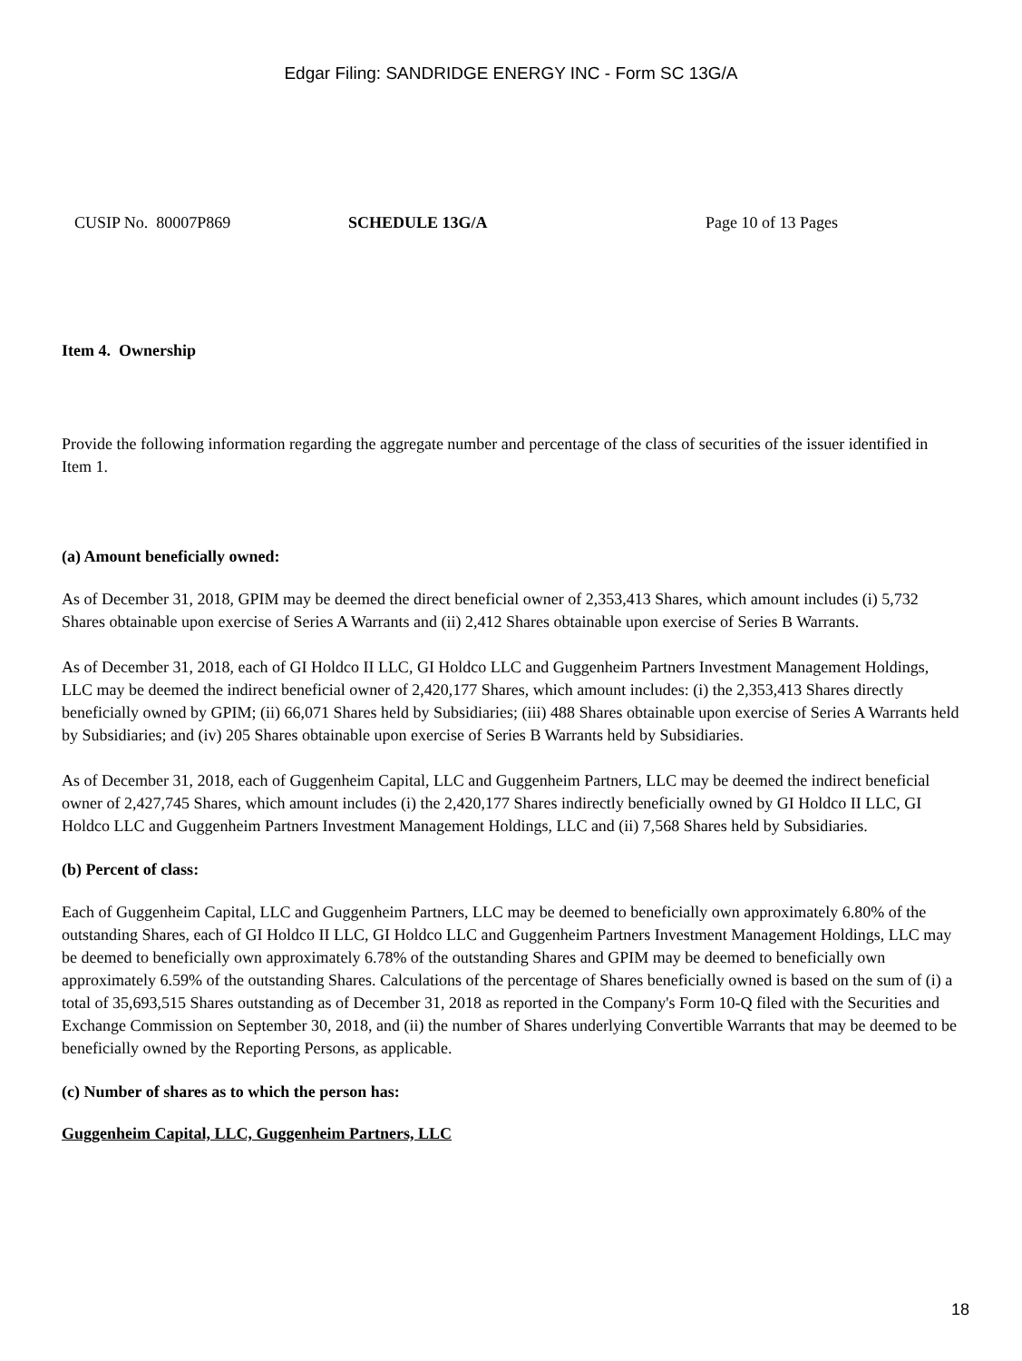Edgar Filing: SANDRIDGE ENERGY INC - Form SC 13G/A
CUSIP No. 80007P869 SCHEDULE 13G/A Page 10 of 13 Pages
Item 4. Ownership
Provide the following information regarding the aggregate number and percentage of the class of securities of the issuer identified in Item 1.
(a) Amount beneficially owned:
As of December 31, 2018, GPIM may be deemed the direct beneficial owner of 2,353,413 Shares, which amount includes (i) 5,732 Shares obtainable upon exercise of Series A Warrants and (ii) 2,412 Shares obtainable upon exercise of Series B Warrants.
As of December 31, 2018, each of GI Holdco II LLC, GI Holdco LLC and Guggenheim Partners Investment Management Holdings, LLC may be deemed the indirect beneficial owner of 2,420,177 Shares, which amount includes: (i) the 2,353,413 Shares directly beneficially owned by GPIM; (ii) 66,071 Shares held by Subsidiaries; (iii) 488 Shares obtainable upon exercise of Series A Warrants held by Subsidiaries; and (iv) 205 Shares obtainable upon exercise of Series B Warrants held by Subsidiaries.
As of December 31, 2018, each of Guggenheim Capital, LLC and Guggenheim Partners, LLC may be deemed the indirect beneficial owner of 2,427,745 Shares, which amount includes (i) the 2,420,177 Shares indirectly beneficially owned by GI Holdco II LLC, GI Holdco LLC and Guggenheim Partners Investment Management Holdings, LLC and (ii) 7,568 Shares held by Subsidiaries.
(b) Percent of class:
Each of Guggenheim Capital, LLC and Guggenheim Partners, LLC may be deemed to beneficially own approximately 6.80% of the outstanding Shares, each of GI Holdco II LLC, GI Holdco LLC and Guggenheim Partners Investment Management Holdings, LLC may be deemed to beneficially own approximately 6.78% of the outstanding Shares and GPIM may be deemed to beneficially own approximately 6.59% of the outstanding Shares. Calculations of the percentage of Shares beneficially owned is based on the sum of (i) a total of 35,693,515 Shares outstanding as of December 31, 2018 as reported in the Company's Form 10-Q filed with the Securities and Exchange Commission on September 30, 2018, and (ii) the number of Shares underlying Convertible Warrants that may be deemed to be beneficially owned by the Reporting Persons, as applicable.
(c) Number of shares as to which the person has:
Guggenheim Capital, LLC, Guggenheim Partners, LLC
18